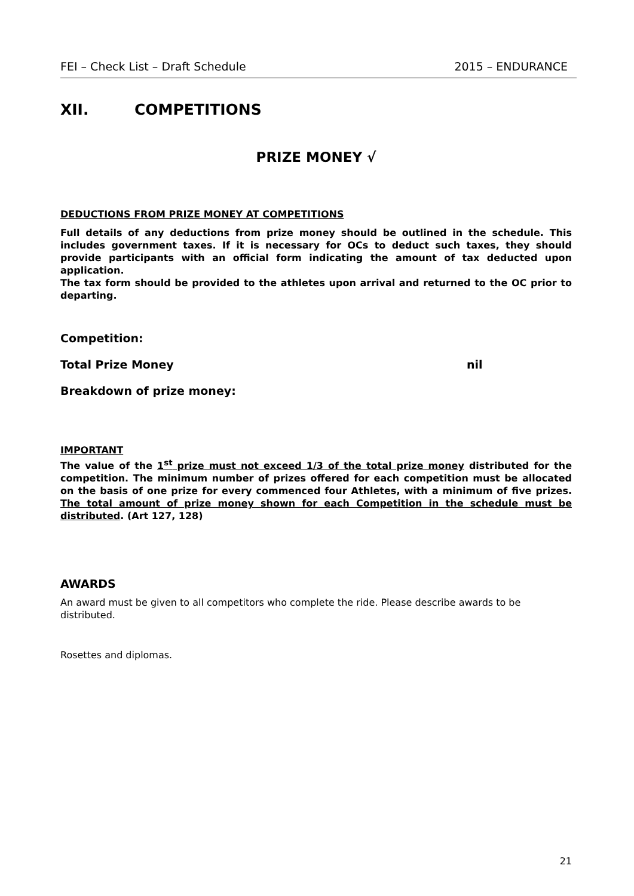FEI – Check List – Draft Schedule 2015 – ENDURANCE
XII. COMPETITIONS
PRIZE MONEY √
DEDUCTIONS FROM PRIZE MONEY AT COMPETITIONS
Full details of any deductions from prize money should be outlined in the schedule. This includes government taxes. If it is necessary for OCs to deduct such taxes, they should provide participants with an official form indicating the amount of tax deducted upon application.
The tax form should be provided to the athletes upon arrival and returned to the OC prior to departing.
Competition:
Total Prize Money nil
Breakdown of prize money:
IMPORTANT
The value of the 1<sup>st</sup> prize must not exceed 1/3 of the total prize money distributed for the competition. The minimum number of prizes offered for each competition must be allocated on the basis of one prize for every commenced four Athletes, with a minimum of five prizes. The total amount of prize money shown for each Competition in the schedule must be distributed. (Art 127, 128)
AWARDS
An award must be given to all competitors who complete the ride. Please describe awards to be distributed.
Rosettes and diplomas.
21